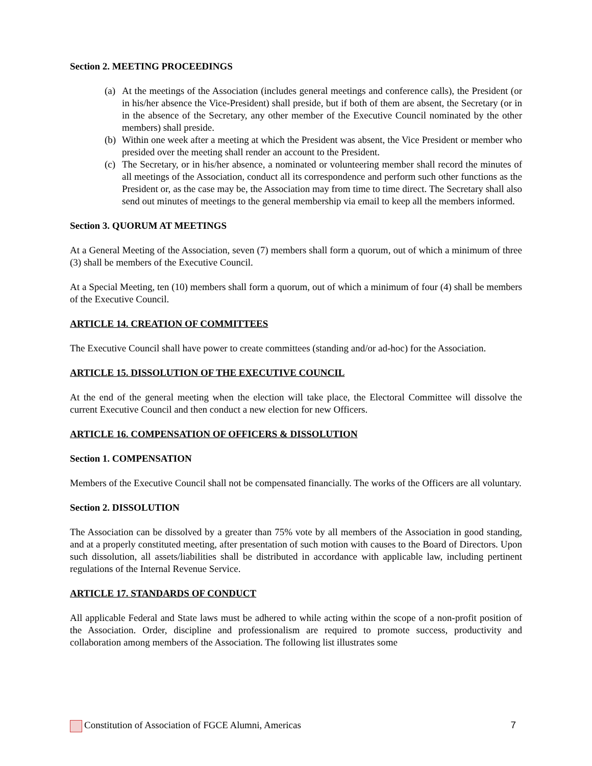Section 2. MEETING PROCEEDINGS
(a)
At the meetings of the Association (includes general meetings and conference calls), the President (or in his/her absence the Vice-President) shall preside, but if both of them are absent, the Secretary (or in in the absence of the Secretary, any other member of the Executive Council nominated by the other members) shall preside.
(b)
Within one week after a meeting at which the President was absent, the Vice President or member who presided over the meeting shall render an account to the President.
(c)
The Secretary, or in his/her absence, a nominated or volunteering member shall record the minutes of all meetings of the Association, conduct all its correspondence and perform such other functions as the President or, as the case may be, the Association may from time to time direct. The Secretary shall also send out minutes of meetings to the general membership via email to keep all the members informed.
Section 3. QUORUM AT MEETINGS
At a General Meeting of the Association, seven (7) members shall form a quorum, out of which a minimum of three (3) shall be members of the Executive Council.
At a Special Meeting, ten (10) members shall form a quorum, out of which a minimum of four (4) shall be members of the Executive Council.
ARTICLE 14. CREATION OF COMMITTEES
The Executive Council shall have power to create committees (standing and/or ad-hoc) for the Association.
ARTICLE 15. DISSOLUTION OF THE EXECUTIVE COUNCIL
At the end of the general meeting when the election will take place, the Electoral Committee will dissolve the current Executive Council and then conduct a new election for new Officers.
ARTICLE 16. COMPENSATION OF OFFICERS & DISSOLUTION
Section 1. COMPENSATION
Members of the Executive Council shall not be compensated financially. The works of the Officers are all voluntary.
Section 2. DISSOLUTION
The Association can be dissolved by a greater than 75% vote by all members of the Association in good standing, and at a properly constituted meeting, after presentation of such motion with causes to the Board of Directors. Upon such dissolution, all assets/liabilities shall be distributed in accordance with applicable law, including pertinent regulations of the Internal Revenue Service.
ARTICLE 17. STANDARDS OF CONDUCT
All applicable Federal and State laws must be adhered to while acting within the scope of a non-profit position of the Association. Order, discipline and professionalism are required to promote success, productivity and collaboration among members of the Association. The following list illustrates some
Constitution of Association of FGCE Alumni, Americas 7